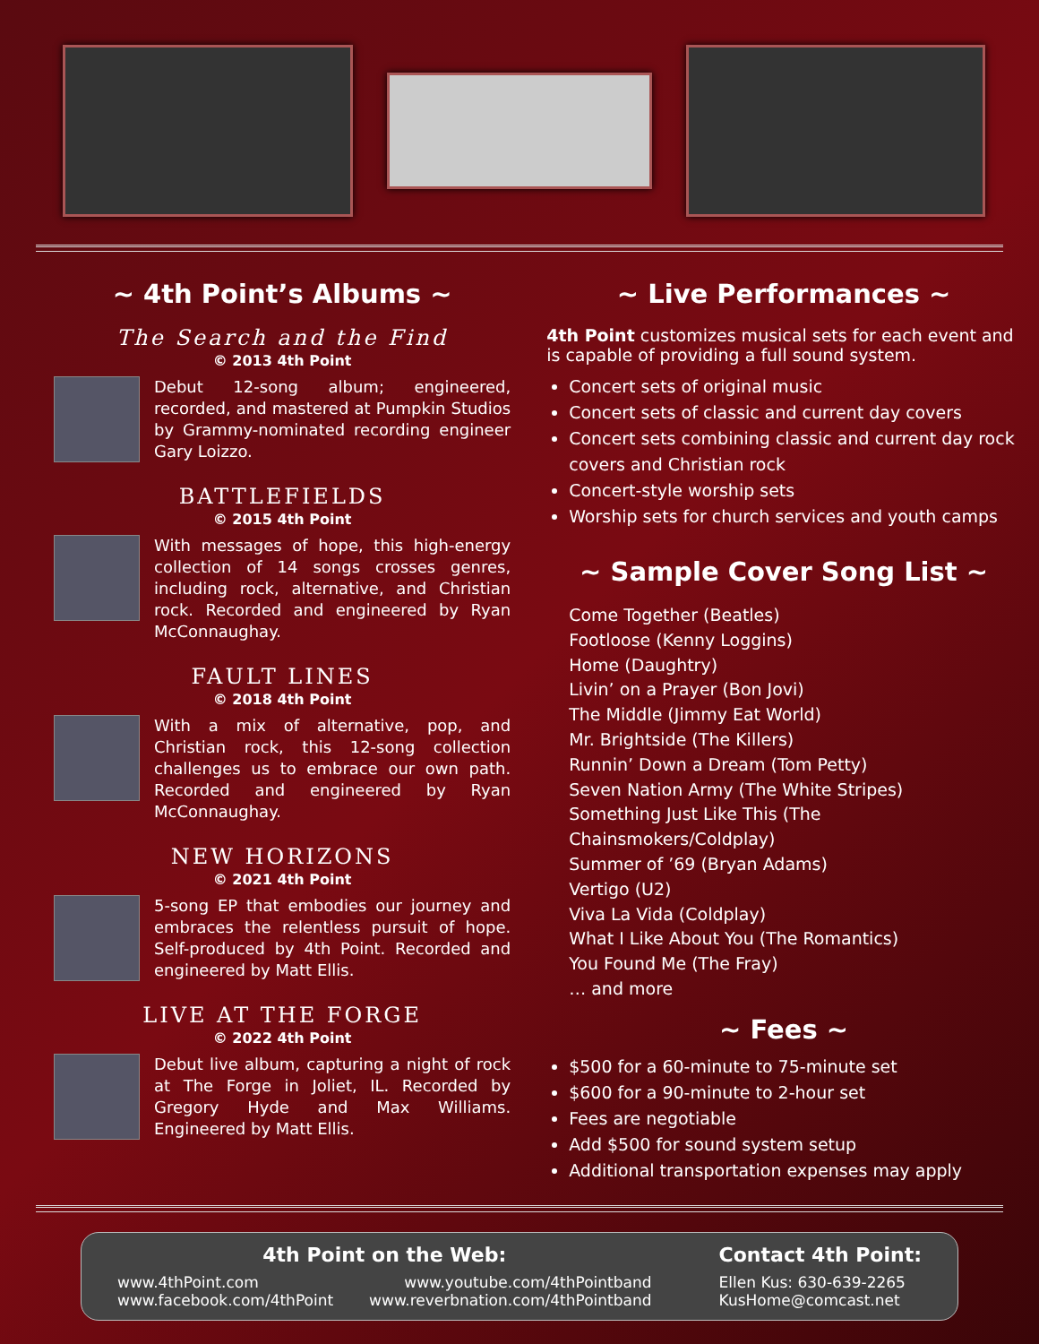~ 4th Point’s Albums ~
The Search and the Find
© 2013 4th Point
Debut 12-song album; engineered, recorded, and mastered at Pumpkin Studios by Grammy-nominated recording engineer Gary Loizzo.
BATTLEFIELDS
© 2015 4th Point
With messages of hope, this high-energy collection of 14 songs crosses genres, including rock, alternative, and Christian rock. Recorded and engineered by Ryan McConnaughay.
FAULT LINES
© 2018 4th Point
With a mix of alternative, pop, and Christian rock, this 12-song collection challenges us to embrace our own path. Recorded and engineered by Ryan McConnaughay.
NEW HORIZONS
© 2021 4th Point
5-song EP that embodies our journey and embraces the relentless pursuit of hope. Self-produced by 4th Point. Recorded and engineered by Matt Ellis.
LIVE AT THE FORGE
© 2022 4th Point
Debut live album, capturing a night of rock at The Forge in Joliet, IL. Recorded by Gregory Hyde and Max Williams. Engineered by Matt Ellis.
~ Live Performances ~
4th Point customizes musical sets for each event and is capable of providing a full sound system.
Concert sets of original music
Concert sets of classic and current day covers
Concert sets combining classic and current day rock covers and Christian rock
Concert-style worship sets
Worship sets for church services and youth camps
~ Sample Cover Song List ~
Come Together (Beatles)
Footloose (Kenny Loggins)
Home (Daughtry)
Livin’ on a Prayer (Bon Jovi)
The Middle (Jimmy Eat World)
Mr. Brightside (The Killers)
Runnin’ Down a Dream (Tom Petty)
Seven Nation Army (The White Stripes)
Something Just Like This (The Chainsmokers/Coldplay)
Summer of ’69 (Bryan Adams)
Vertigo (U2)
Viva La Vida (Coldplay)
What I Like About You (The Romantics)
You Found Me (The Fray)
… and more
~ Fees ~
$500 for a 60-minute to 75-minute set
$600 for a 90-minute to 2-hour set
Fees are negotiable
Add $500 for sound system setup
Additional transportation expenses may apply
4th Point on the Web:
www.4thPoint.com
www.facebook.com/4thPoint
www.youtube.com/4thPointband
www.reverbnation.com/4thPointband
Contact 4th Point:
Ellen Kus: 630-639-2265
KusHome@comcast.net